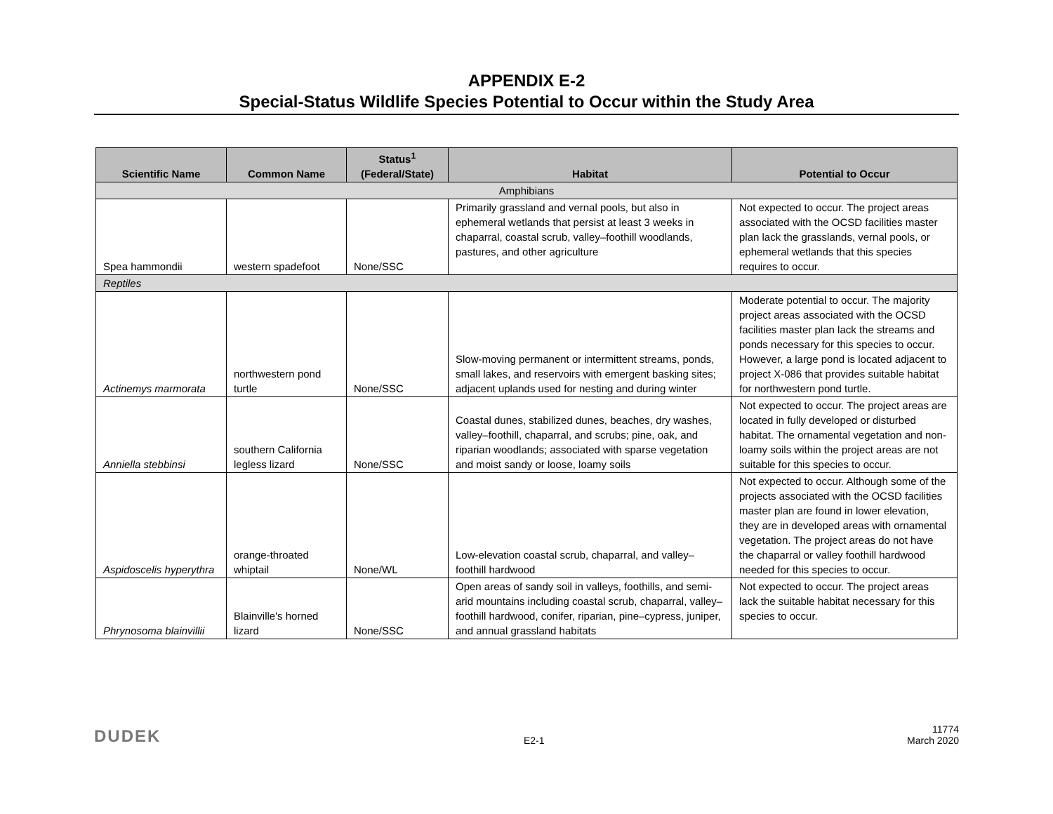APPENDIX E-2
Special-Status Wildlife Species Potential to Occur within the Study Area
| Scientific Name | Common Name | Status<sup>1</sup> (Federal/State) | Habitat | Potential to Occur |
| --- | --- | --- | --- | --- |
| Amphibians | | | | |
| Spea hammondii | western spadefoot | None/SSC | Primarily grassland and vernal pools, but also in ephemeral wetlands that persist at least 3 weeks in chaparral, coastal scrub, valley–foothill woodlands, pastures, and other agriculture | Not expected to occur. The project areas associated with the OCSD facilities master plan lack the grasslands, vernal pools, or ephemeral wetlands that this species requires to occur. |
| Reptiles | | | | |
| Actinemys marmorata | northwestern pond turtle | None/SSC | Slow-moving permanent or intermittent streams, ponds, small lakes, and reservoirs with emergent basking sites; adjacent uplands used for nesting and during winter | Moderate potential to occur. The majority project areas associated with the OCSD facilities master plan lack the streams and ponds necessary for this species to occur. However, a large pond is located adjacent to project X-086 that provides suitable habitat for northwestern pond turtle. |
| Anniella stebbinsi | southern California legless lizard | None/SSC | Coastal dunes, stabilized dunes, beaches, dry washes, valley–foothill, chaparral, and scrubs; pine, oak, and riparian woodlands; associated with sparse vegetation and moist sandy or loose, loamy soils | Not expected to occur. The project areas are located in fully developed or disturbed habitat. The ornamental vegetation and non-loamy soils within the project areas are not suitable for this species to occur. |
| Aspidoscelis hyperythra | orange-throated whiptail | None/WL | Low-elevation coastal scrub, chaparral, and valley–foothill hardwood | Not expected to occur. Although some of the projects associated with the OCSD facilities master plan are found in lower elevation, they are in developed areas with ornamental vegetation. The project areas do not have the chaparral or valley foothill hardwood needed for this species to occur. |
| Phrynosoma blainvillii | Blainville's horned lizard | None/SSC | Open areas of sandy soil in valleys, foothills, and semi-arid mountains including coastal scrub, chaparral, valley–foothill hardwood, conifer, riparian, pine–cypress, juniper, and annual grassland habitats | Not expected to occur. The project areas lack the suitable habitat necessary for this species to occur. |
DUDEK E2-1 11774
March 2020